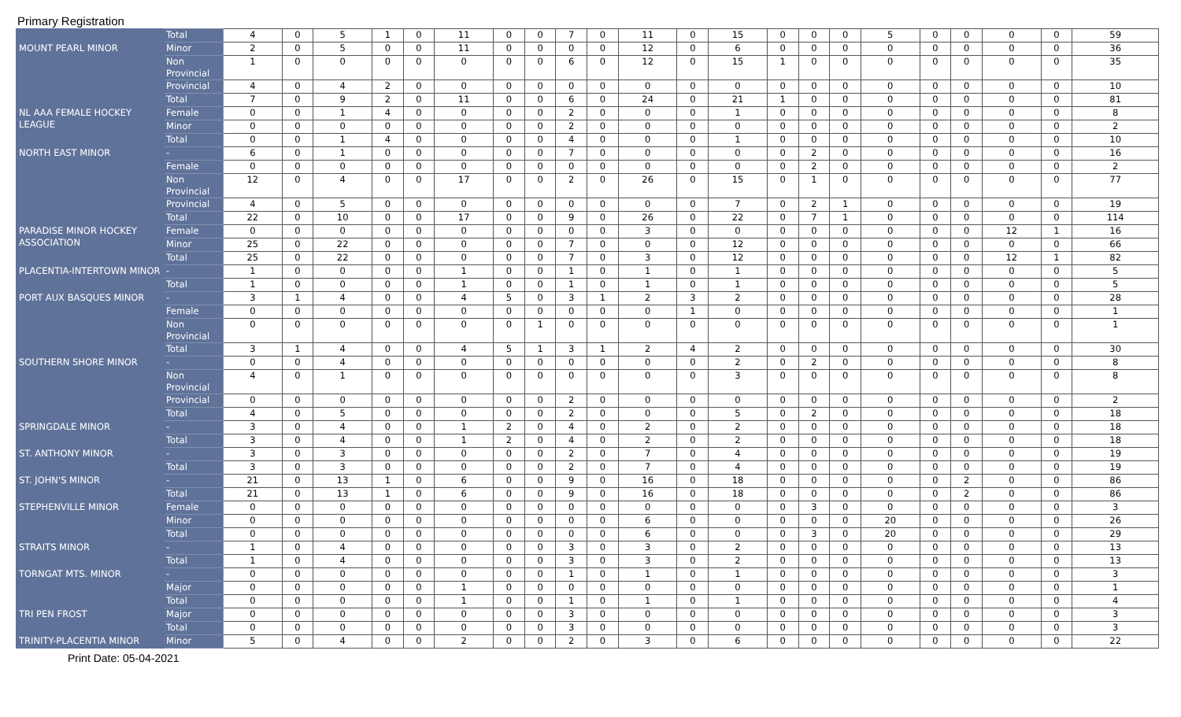Primary Registration
| | Total | 4 | 0 | 5 | 1 | 0 | 11 | 0 | 0 | 7 | 0 | 11 | 0 | 15 | 0 | 0 | 0 | 5 | 0 | 0 | 0 | 0 | 59 |
| MOUNT PEARL MINOR | Minor | 2 | 0 | 5 | 0 | 0 | 11 | 0 | 0 | 0 | 0 | 12 | 0 | 6 | 0 | 0 | 0 | 0 | 0 | 0 | 0 | 0 | 36 |
| | Non Provincial | 1 | 0 | 0 | 0 | 0 | 0 | 0 | 0 | 6 | 0 | 12 | 0 | 15 | 1 | 0 | 0 | 0 | 0 | 0 | 0 | 0 | 35 |
| | Provincial | 4 | 0 | 4 | 2 | 0 | 0 | 0 | 0 | 0 | 0 | 0 | 0 | 0 | 0 | 0 | 0 | 0 | 0 | 0 | 0 | 0 | 10 |
| | Total | 7 | 0 | 9 | 2 | 0 | 11 | 0 | 0 | 6 | 0 | 24 | 0 | 21 | 1 | 0 | 0 | 0 | 0 | 0 | 0 | 0 | 81 |
| NL AAA FEMALE HOCKEY LEAGUE | Female | 0 | 0 | 1 | 4 | 0 | 0 | 0 | 0 | 2 | 0 | 0 | 0 | 1 | 0 | 0 | 0 | 0 | 0 | 0 | 0 | 0 | 8 |
| | Minor | 0 | 0 | 0 | 0 | 0 | 0 | 0 | 0 | 2 | 0 | 0 | 0 | 0 | 0 | 0 | 0 | 0 | 0 | 0 | 0 | 0 | 2 |
| | Total | 0 | 0 | 1 | 4 | 0 | 0 | 0 | 0 | 4 | 0 | 0 | 0 | 1 | 0 | 0 | 0 | 0 | 0 | 0 | 0 | 0 | 10 |
| NORTH EAST MINOR | - | 6 | 0 | 1 | 0 | 0 | 0 | 0 | 0 | 7 | 0 | 0 | 0 | 0 | 0 | 2 | 0 | 0 | 0 | 0 | 0 | 0 | 16 |
| | Female | 0 | 0 | 0 | 0 | 0 | 0 | 0 | 0 | 0 | 0 | 0 | 0 | 0 | 0 | 2 | 0 | 0 | 0 | 0 | 0 | 0 | 2 |
| | Non Provincial | 12 | 0 | 4 | 0 | 0 | 17 | 0 | 0 | 2 | 0 | 26 | 0 | 15 | 0 | 1 | 0 | 0 | 0 | 0 | 0 | 0 | 77 |
| | Provincial | 4 | 0 | 5 | 0 | 0 | 0 | 0 | 0 | 0 | 0 | 0 | 0 | 7 | 0 | 2 | 1 | 0 | 0 | 0 | 0 | 0 | 19 |
| | Total | 22 | 0 | 10 | 0 | 0 | 17 | 0 | 0 | 9 | 0 | 26 | 0 | 22 | 0 | 7 | 1 | 0 | 0 | 0 | 0 | 0 | 114 |
| PARADISE MINOR HOCKEY ASSOCIATION | Female | 0 | 0 | 0 | 0 | 0 | 0 | 0 | 0 | 0 | 0 | 3 | 0 | 0 | 0 | 0 | 0 | 0 | 0 | 0 | 12 | 1 | 16 |
| | Minor | 25 | 0 | 22 | 0 | 0 | 0 | 0 | 0 | 7 | 0 | 0 | 0 | 12 | 0 | 0 | 0 | 0 | 0 | 0 | 0 | 0 | 66 |
| | Total | 25 | 0 | 22 | 0 | 0 | 0 | 0 | 0 | 7 | 0 | 3 | 0 | 12 | 0 | 0 | 0 | 0 | 0 | 0 | 12 | 1 | 82 |
| PLACENTIA-INTERTOWN MINOR | - | 1 | 0 | 0 | 0 | 0 | 1 | 0 | 0 | 1 | 0 | 1 | 0 | 1 | 0 | 0 | 0 | 0 | 0 | 0 | 0 | 0 | 5 |
| | Total | 1 | 0 | 0 | 0 | 0 | 1 | 0 | 0 | 1 | 0 | 1 | 0 | 1 | 0 | 0 | 0 | 0 | 0 | 0 | 0 | 0 | 5 |
| PORT AUX BASQUES MINOR | - | 3 | 1 | 4 | 0 | 0 | 4 | 5 | 0 | 3 | 1 | 2 | 3 | 2 | 0 | 0 | 0 | 0 | 0 | 0 | 0 | 0 | 28 |
| | Female | 0 | 0 | 0 | 0 | 0 | 0 | 0 | 0 | 0 | 0 | 0 | 1 | 0 | 0 | 0 | 0 | 0 | 0 | 0 | 0 | 0 | 1 |
| | Non Provincial | 0 | 0 | 0 | 0 | 0 | 0 | 0 | 1 | 0 | 0 | 0 | 0 | 0 | 0 | 0 | 0 | 0 | 0 | 0 | 0 | 0 | 1 |
| | Total | 3 | 1 | 4 | 0 | 0 | 4 | 5 | 1 | 3 | 1 | 2 | 4 | 2 | 0 | 0 | 0 | 0 | 0 | 0 | 0 | 0 | 30 |
| SOUTHERN SHORE MINOR | - | 0 | 0 | 4 | 0 | 0 | 0 | 0 | 0 | 0 | 0 | 0 | 0 | 2 | 0 | 2 | 0 | 0 | 0 | 0 | 0 | 0 | 8 |
| | Non Provincial | 4 | 0 | 1 | 0 | 0 | 0 | 0 | 0 | 0 | 0 | 0 | 0 | 3 | 0 | 0 | 0 | 0 | 0 | 0 | 0 | 0 | 8 |
| | Provincial | 0 | 0 | 0 | 0 | 0 | 0 | 0 | 0 | 2 | 0 | 0 | 0 | 0 | 0 | 0 | 0 | 0 | 0 | 0 | 0 | 0 | 2 |
| | Total | 4 | 0 | 5 | 0 | 0 | 0 | 0 | 0 | 2 | 0 | 0 | 0 | 5 | 0 | 2 | 0 | 0 | 0 | 0 | 0 | 0 | 18 |
| SPRINGDALE MINOR | - | 3 | 0 | 4 | 0 | 0 | 1 | 2 | 0 | 4 | 0 | 2 | 0 | 2 | 0 | 0 | 0 | 0 | 0 | 0 | 0 | 0 | 18 |
| | Total | 3 | 0 | 4 | 0 | 0 | 1 | 2 | 0 | 4 | 0 | 2 | 0 | 2 | 0 | 0 | 0 | 0 | 0 | 0 | 0 | 0 | 18 |
| ST. ANTHONY MINOR | - | 3 | 0 | 3 | 0 | 0 | 0 | 0 | 0 | 2 | 0 | 7 | 0 | 4 | 0 | 0 | 0 | 0 | 0 | 0 | 0 | 0 | 19 |
| | Total | 3 | 0 | 3 | 0 | 0 | 0 | 0 | 0 | 2 | 0 | 7 | 0 | 4 | 0 | 0 | 0 | 0 | 0 | 0 | 0 | 0 | 19 |
| ST. JOHN'S MINOR | - | 21 | 0 | 13 | 1 | 0 | 6 | 0 | 0 | 9 | 0 | 16 | 0 | 18 | 0 | 0 | 0 | 0 | 0 | 2 | 0 | 0 | 86 |
| | Total | 21 | 0 | 13 | 1 | 0 | 6 | 0 | 0 | 9 | 0 | 16 | 0 | 18 | 0 | 0 | 0 | 0 | 0 | 2 | 0 | 0 | 86 |
| STEPHENVILLE MINOR | Female | 0 | 0 | 0 | 0 | 0 | 0 | 0 | 0 | 0 | 0 | 0 | 0 | 0 | 0 | 3 | 0 | 0 | 0 | 0 | 0 | 0 | 3 |
| | Minor | 0 | 0 | 0 | 0 | 0 | 0 | 0 | 0 | 0 | 0 | 6 | 0 | 0 | 0 | 0 | 0 | 20 | 0 | 0 | 0 | 0 | 26 |
| | Total | 0 | 0 | 0 | 0 | 0 | 0 | 0 | 0 | 0 | 0 | 6 | 0 | 0 | 0 | 3 | 0 | 20 | 0 | 0 | 0 | 0 | 29 |
| STRAITS MINOR | - | 1 | 0 | 4 | 0 | 0 | 0 | 0 | 0 | 3 | 0 | 3 | 0 | 2 | 0 | 0 | 0 | 0 | 0 | 0 | 0 | 0 | 13 |
| | Total | 1 | 0 | 4 | 0 | 0 | 0 | 0 | 0 | 3 | 0 | 3 | 0 | 2 | 0 | 0 | 0 | 0 | 0 | 0 | 0 | 0 | 13 |
| TORNGAT MTS. MINOR | - | 0 | 0 | 0 | 0 | 0 | 0 | 0 | 0 | 1 | 0 | 1 | 0 | 1 | 0 | 0 | 0 | 0 | 0 | 0 | 0 | 0 | 3 |
| | Major | 0 | 0 | 0 | 0 | 0 | 1 | 0 | 0 | 0 | 0 | 0 | 0 | 0 | 0 | 0 | 0 | 0 | 0 | 0 | 0 | 0 | 1 |
| | Total | 0 | 0 | 0 | 0 | 0 | 1 | 0 | 0 | 1 | 0 | 1 | 0 | 1 | 0 | 0 | 0 | 0 | 0 | 0 | 0 | 0 | 4 |
| TRI PEN FROST | Major | 0 | 0 | 0 | 0 | 0 | 0 | 0 | 0 | 3 | 0 | 0 | 0 | 0 | 0 | 0 | 0 | 0 | 0 | 0 | 0 | 0 | 3 |
| | Total | 0 | 0 | 0 | 0 | 0 | 0 | 0 | 0 | 3 | 0 | 0 | 0 | 0 | 0 | 0 | 0 | 0 | 0 | 0 | 0 | 0 | 3 |
| TRINITY-PLACENTIA MINOR | Minor | 5 | 0 | 4 | 0 | 0 | 2 | 0 | 0 | 2 | 0 | 3 | 0 | 6 | 0 | 0 | 0 | 0 | 0 | 0 | 0 | 0 | 22 |
Print Date: 05-04-2021